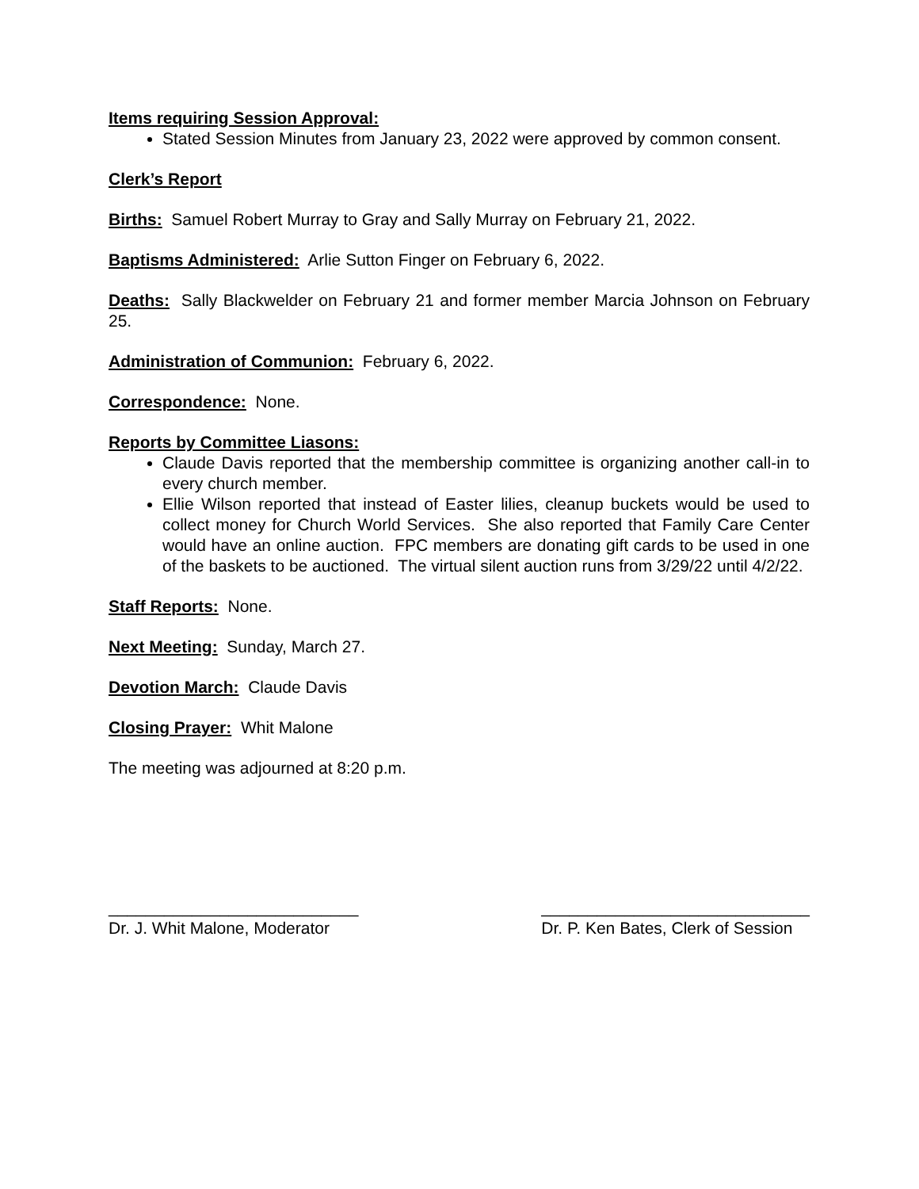Items requiring Session Approval:
Stated Session Minutes from January 23, 2022 were approved by common consent.
Clerk’s Report
Births: Samuel Robert Murray to Gray and Sally Murray on February 21, 2022.
Baptisms Administered: Arlie Sutton Finger on February 6, 2022.
Deaths: Sally Blackwelder on February 21 and former member Marcia Johnson on February 25.
Administration of Communion: February 6, 2022.
Correspondence: None.
Reports by Committee Liasons:
Claude Davis reported that the membership committee is organizing another call-in to every church member.
Ellie Wilson reported that instead of Easter lilies, cleanup buckets would be used to collect money for Church World Services. She also reported that Family Care Center would have an online auction. FPC members are donating gift cards to be used in one of the baskets to be auctioned. The virtual silent auction runs from 3/29/22 until 4/2/22.
Staff Reports: None.
Next Meeting: Sunday, March 27.
Devotion March: Claude Davis
Closing Prayer: Whit Malone
The meeting was adjourned at 8:20 p.m.
___________________________
Dr. J. Whit Malone, Moderator
_____________________________
Dr. P. Ken Bates, Clerk of Session